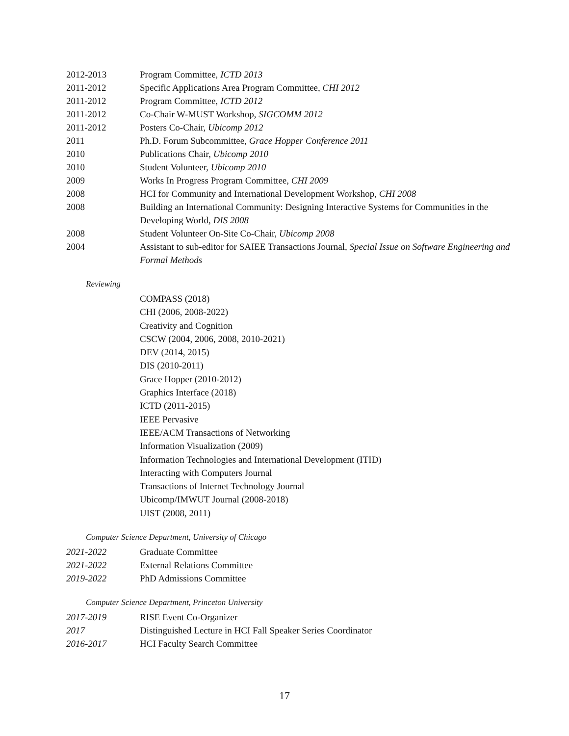2012-2013 Program Committee, ICTD 2013
2011-2012 Specific Applications Area Program Committee, CHI 2012
2011-2012 Program Committee, ICTD 2012
2011-2012 Co-Chair W-MUST Workshop, SIGCOMM 2012
2011-2012 Posters Co-Chair, Ubicomp 2012
2011 Ph.D. Forum Subcommittee, Grace Hopper Conference 2011
2010 Publications Chair, Ubicomp 2010
2010 Student Volunteer, Ubicomp 2010
2009 Works In Progress Program Committee, CHI 2009
2008 HCI for Community and International Development Workshop, CHI 2008
2008 Building an International Community: Designing Interactive Systems for Communities in the Developing World, DIS 2008
2008 Student Volunteer On-Site Co-Chair, Ubicomp 2008
2004 Assistant to sub-editor for SAIEE Transactions Journal, Special Issue on Software Engineering and Formal Methods
Reviewing
COMPASS (2018)
CHI (2006, 2008-2022)
Creativity and Cognition
CSCW (2004, 2006, 2008, 2010-2021)
DEV (2014, 2015)
DIS (2010-2011)
Grace Hopper (2010-2012)
Graphics Interface (2018)
ICTD (2011-2015)
IEEE Pervasive
IEEE/ACM Transactions of Networking
Information Visualization (2009)
Information Technologies and International Development (ITID)
Interacting with Computers Journal
Transactions of Internet Technology Journal
Ubicomp/IMWUT Journal (2008-2018)
UIST (2008, 2011)
Computer Science Department, University of Chicago
2021-2022 Graduate Committee
2021-2022 External Relations Committee
2019-2022 PhD Admissions Committee
Computer Science Department, Princeton University
2017-2019 RISE Event Co-Organizer
2017 Distinguished Lecture in HCI Fall Speaker Series Coordinator
2016-2017 HCI Faculty Search Committee
17